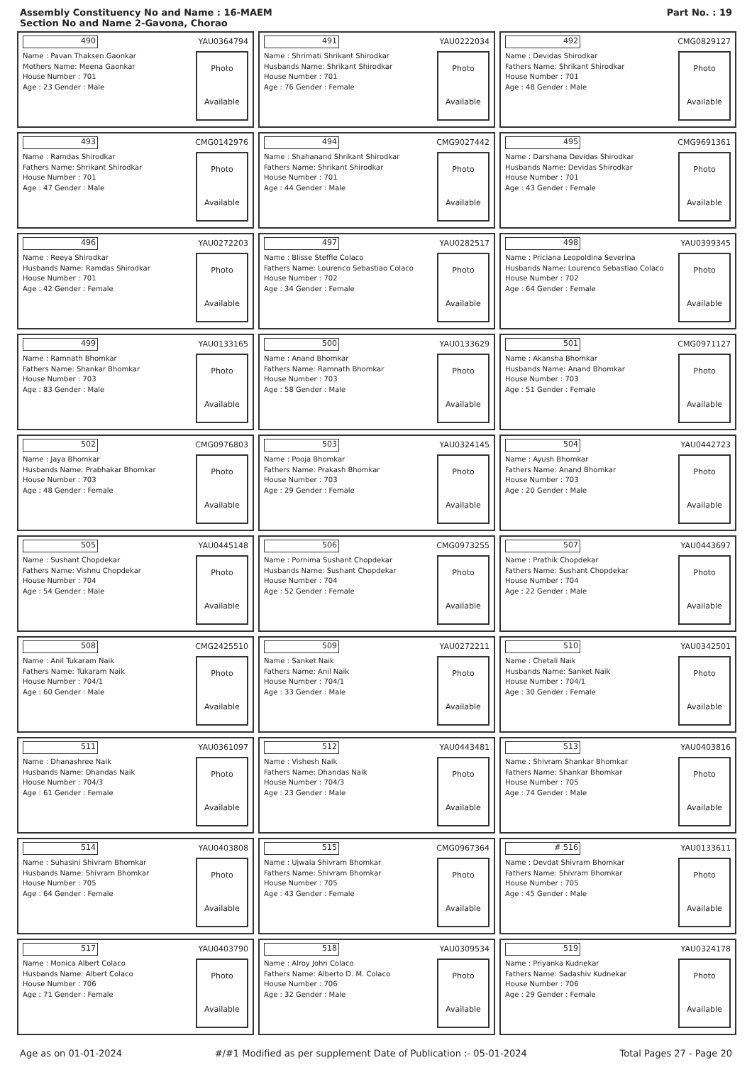Assembly Constituency No and Name : 16-MAEM
Section No and Name 2-Gavona, Chorao
Part No. : 19
490 YAU0364794
Name : Pavan Thaksen Gaonkar
Mothers Name: Meena Gaonkar
House Number : 701
Age : 23 Gender : Male
Photo
Available
491 YAU0222034
Name : Shrimati Shrikant Shirodkar
Husbands Name: Shrikant Shirodkar
House Number : 701
Age : 76 Gender : Female
Photo
Available
492 CMG0829127
Name : Devidas Shirodkar
Fathers Name: Shrikant Shirodkar
House Number : 701
Age : 48 Gender : Male
Photo
Available
493 CMG0142976
Name : Ramdas Shirodkar
Fathers Name: Shrikant Shirodkar
House Number : 701
Age : 47 Gender : Male
Photo
Available
494 CMG9027442
Name : Shahanand Shrikant Shirodkar
Fathers Name: Shrikant Shirodkar
House Number : 701
Age : 44 Gender : Male
Photo
Available
495 CMG9691361
Name : Darshana Devidas Shirodkar
Husbands Name: Devidas Shirodkar
House Number : 701
Age : 43 Gender : Female
Photo
Available
496 YAU0272203
Name : Reeya Shirodkar
Husbands Name: Ramdas Shirodkar
House Number : 701
Age : 42 Gender : Female
Photo
Available
497 YAU0282517
Name : Blisse Steffie Colaco
Fathers Name: Lourenco Sebastiao Colaco
House Number : 702
Age : 34 Gender : Female
Photo
Available
498 YAU0399345
Name : Priciana Leopoldina Severina
Husbands Name: Lourenco Sebastiao Colaco
House Number : 702
Age : 64 Gender : Female
Photo
Available
499 YAU0133165
Name : Ramnath Bhomkar
Fathers Name: Shankar Bhomkar
House Number : 703
Age : 83 Gender : Male
Photo
Available
500 YAU0133629
Name : Anand Bhomkar
Fathers Name: Ramnath Bhomkar
House Number : 703
Age : 58 Gender : Male
Photo
Available
501 CMG0971127
Name : Akansha Bhomkar
Husbands Name: Anand Bhomkar
House Number : 703
Age : 51 Gender : Female
Photo
Available
502 CMG0976803
Name : Jaya Bhomkar
Husbands Name: Prabhakar Bhomkar
House Number : 703
Age : 48 Gender : Female
Photo
Available
503 YAU0324145
Name : Pooja Bhomkar
Fathers Name: Prakash Bhomkar
House Number : 703
Age : 29 Gender : Female
Photo
Available
504 YAU0442723
Name : Ayush Bhomkar
Fathers Name: Anand Bhomkar
House Number : 703
Age : 20 Gender : Male
Photo
Available
505 YAU0445148
Name : Sushant Chopdekar
Fathers Name: Vishnu Chopdekar
House Number : 704
Age : 54 Gender : Male
Photo
Available
506 CMG0973255
Name : Pornima Sushant Chopdekar
Husbands Name: Sushant Chopdekar
House Number : 704
Age : 52 Gender : Female
Photo
Available
507 YAU0443697
Name : Prathik Chopdekar
Fathers Name: Sushant Chopdekar
House Number : 704
Age : 22 Gender : Male
Photo
Available
508 CMG2425510
Name : Anil Tukaram Naik
Fathers Name: Tukaram Naik
House Number : 704/1
Age : 60 Gender : Male
Photo
Available
509 YAU0272211
Name : Sanket Naik
Fathers Name: Anil Naik
House Number : 704/1
Age : 33 Gender : Male
Photo
Available
510 YAU0342501
Name : Chetali Naik
Husbands Name: Sanket Naik
House Number : 704/1
Age : 30 Gender : Female
Photo
Available
511 YAU0361097
Name : Dhanashree Naik
Husbands Name: Dhandas Naik
House Number : 704/3
Age : 61 Gender : Female
Photo
Available
512 YAU0443481
Name : Vishesh Naik
Fathers Name: Dhandas Naik
House Number : 704/3
Age : 23 Gender : Male
Photo
Available
513 YAU0403816
Name : Shivram Shankar Bhomkar
Fathers Name: Shankar Bhomkar
House Number : 705
Age : 74 Gender : Male
Photo
Available
514 YAU0403808
Name : Suhasini Shivram Bhomkar
Husbands Name: Shivram Bhomkar
House Number : 705
Age : 64 Gender : Female
Photo
Available
515 CMG0967364
Name : Ujwala Shivram Bhomkar
Fathers Name: Shivram Bhomkar
House Number : 705
Age : 43 Gender : Female
Photo
Available
# 516 YAU0133611
Name : Devdat Shivram Bhomkar
Fathers Name: Shivram Bhomkar
House Number : 705
Age : 45 Gender : Male
Photo
Available
517 YAU0403790
Name : Monica Albert Colaco
Husbands Name: Albert Colaco
House Number : 706
Age : 71 Gender : Female
Photo
Available
518 YAU0309534
Name : Alroy John Colaco
Fathers Name: Alberto D. M. Colaco
House Number : 706
Age : 32 Gender : Male
Photo
Available
519 YAU0324178
Name : Priyanka Kudnekar
Fathers Name: Sadashiv Kudnekar
House Number : 706
Age : 29 Gender : Female
Photo
Available
Age as on 01-01-2024 #/#1 Modified as per supplement Date of Publication :- 05-01-2024 Total Pages 27 - Page 20